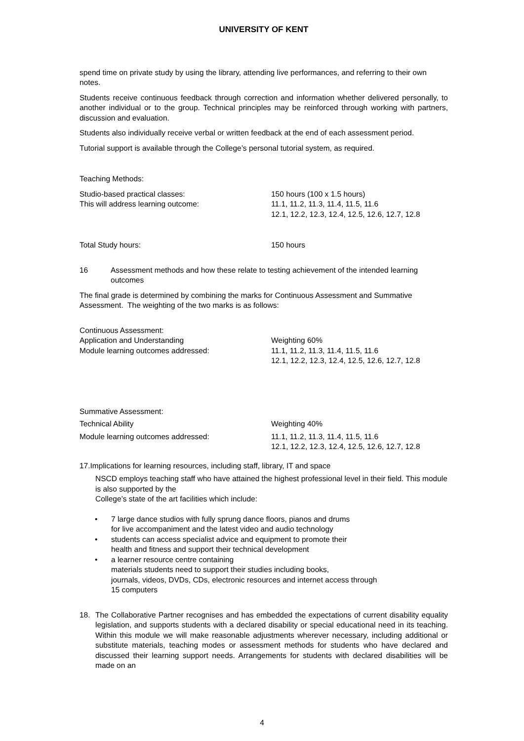UNIVERSITY OF KENT
spend time on private study by using the library, attending live performances, and referring to their own notes.
Students receive continuous feedback through correction and information whether delivered personally, to another individual or to the group. Technical principles may be reinforced through working with partners, discussion and evaluation.
Students also individually receive verbal or written feedback at the end of each assessment period.
Tutorial support is available through the College’s personal tutorial system, as required.
Teaching Methods:
Studio-based practical classes: 150 hours (100 x 1.5 hours)
This will address learning outcome: 11.1, 11.2, 11.3, 11.4, 11.5, 11.6
12.1, 12.2, 12.3, 12.4, 12.5, 12.6, 12.7, 12.8
Total Study hours: 150 hours
16 Assessment methods and how these relate to testing achievement of the intended learning outcomes
The final grade is determined by combining the marks for Continuous Assessment and Summative Assessment. The weighting of the two marks is as follows:
Continuous Assessment:
Application and Understanding Weighting 60%
Module learning outcomes addressed: 11.1, 11.2, 11.3, 11.4, 11.5, 11.6
12.1, 12.2, 12.3, 12.4, 12.5, 12.6, 12.7, 12.8
Summative Assessment:
Technical Ability Weighting 40%
Module learning outcomes addressed: 11.1, 11.2, 11.3, 11.4, 11.5, 11.6
12.1, 12.2, 12.3, 12.4, 12.5, 12.6, 12.7, 12.8
17.Implications for learning resources, including staff, library, IT and space
NSCD employs teaching staff who have attained the highest professional level in their field. This module is also supported by the
College’s state of the art facilities which include:
• 7 large dance studios with fully sprung dance floors, pianos and drums
for live accompaniment and the latest video and audio technology
• students can access specialist advice and equipment to promote their
health and fitness and support their technical development
• a learner resource centre containing
materials students need to support their studies including books,
journals, videos, DVDs, CDs, electronic resources and internet access through
15 computers
18. The Collaborative Partner recognises and has embedded the expectations of current disability equality legislation, and supports students with a declared disability or special educational need in its teaching. Within this module we will make reasonable adjustments wherever necessary, including additional or substitute materials, teaching modes or assessment methods for students who have declared and discussed their learning support needs. Arrangements for students with declared disabilities will be made on an
4